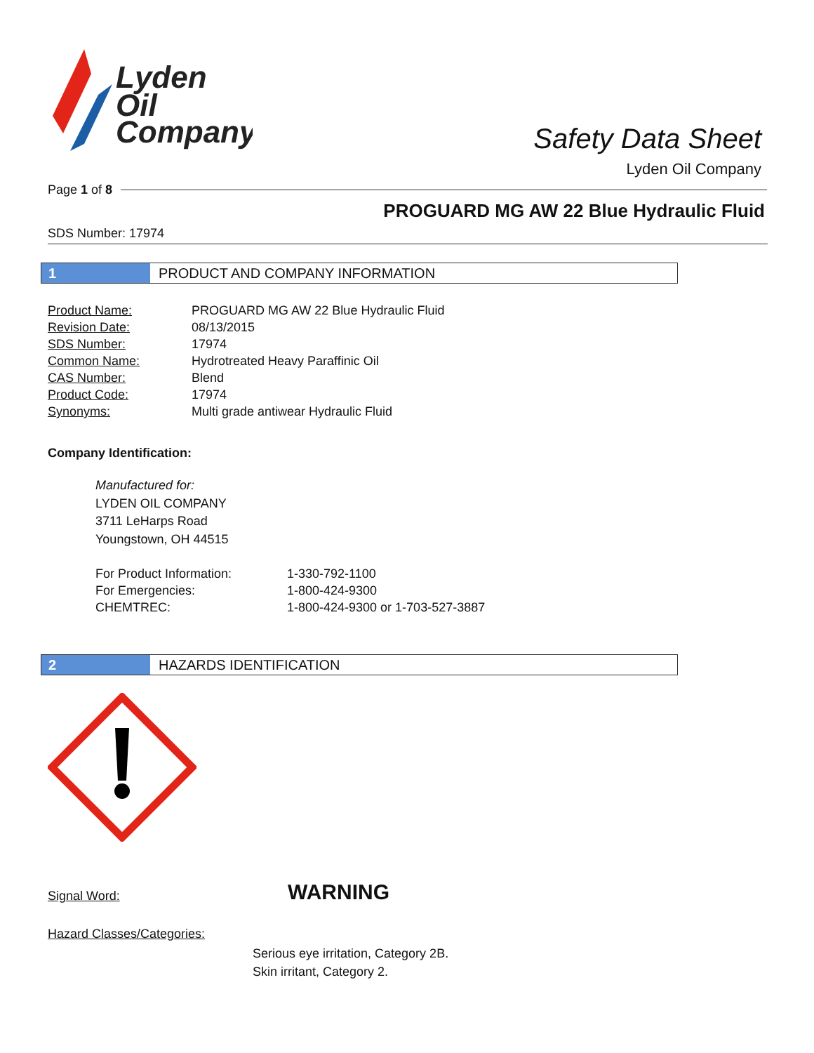Lyden
Oil
Company
Safety Data Sheet
Lyden Oil Company
Page 1 of 8
PROGUARD MG AW 22 Blue Hydraulic Fluid
SDS Number: 17974
1 PRODUCT AND COMPANY INFORMATION
| Product Name: | PROGUARD MG AW 22 Blue Hydraulic Fluid |
| Revision Date: | 08/13/2015 |
| SDS Number: | 17974 |
| Common Name: | Hydrotreated Heavy Paraffinic Oil |
| CAS Number: | Blend |
| Product Code: | 17974 |
| Synonyms: | Multi grade antiwear Hydraulic Fluid |
Company Identification:
Manufactured for:
LYDEN OIL COMPANY
3711 LeHarps Road
Youngstown, OH 44515
| For Product Information: | 1-330-792-1100 |
| For Emergencies: | 1-800-424-9300 |
| CHEMTREC: | 1-800-424-9300 or 1-703-527-3887 |
2 HAZARDS IDENTIFICATION
Signal Word: WARNING
Hazard Classes/Categories:
Serious eye irritation, Category 2B.
Skin irritant, Category 2.